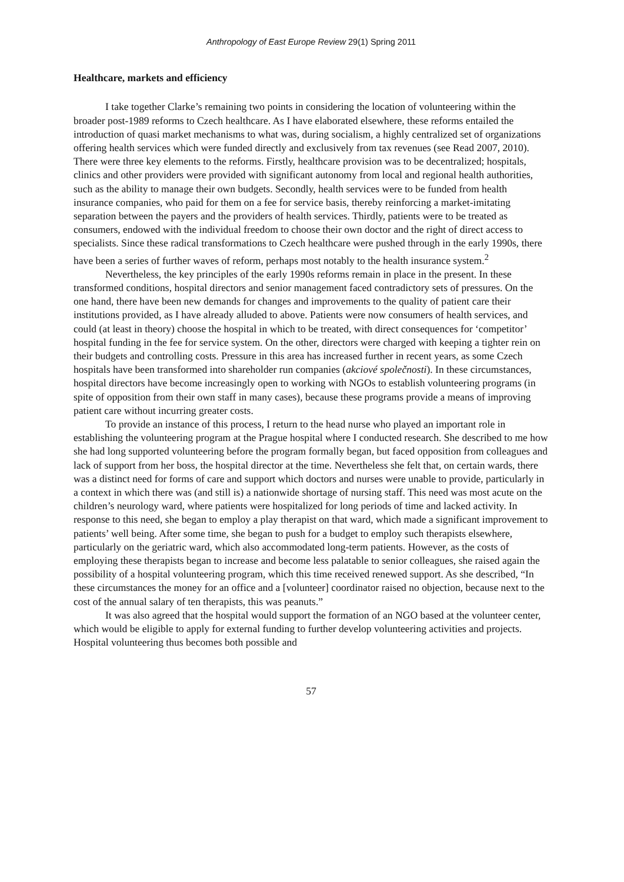Anthropology of East Europe Review 29(1) Spring 2011
Healthcare, markets and efficiency
I take together Clarke’s remaining two points in considering the location of volunteering within the broader post-1989 reforms to Czech healthcare. As I have elaborated elsewhere, these reforms entailed the introduction of quasi market mechanisms to what was, during socialism, a highly centralized set of organizations offering health services which were funded directly and exclusively from tax revenues (see Read 2007, 2010). There were three key elements to the reforms. Firstly, healthcare provision was to be decentralized; hospitals, clinics and other providers were provided with significant autonomy from local and regional health authorities, such as the ability to manage their own budgets. Secondly, health services were to be funded from health insurance companies, who paid for them on a fee for service basis, thereby reinforcing a market-imitating separation between the payers and the providers of health services. Thirdly, patients were to be treated as consumers, endowed with the individual freedom to choose their own doctor and the right of direct access to specialists. Since these radical transformations to Czech healthcare were pushed through in the early 1990s, there have been a series of further waves of reform, perhaps most notably to the health insurance system.<sup>2</sup>
Nevertheless, the key principles of the early 1990s reforms remain in place in the present. In these transformed conditions, hospital directors and senior management faced contradictory sets of pressures. On the one hand, there have been new demands for changes and improvements to the quality of patient care their institutions provided, as I have already alluded to above. Patients were now consumers of health services, and could (at least in theory) choose the hospital in which to be treated, with direct consequences for ‘competitor’ hospital funding in the fee for service system. On the other, directors were charged with keeping a tighter rein on their budgets and controlling costs. Pressure in this area has increased further in recent years, as some Czech hospitals have been transformed into shareholder run companies (akciové společnosti). In these circumstances, hospital directors have become increasingly open to working with NGOs to establish volunteering programs (in spite of opposition from their own staff in many cases), because these programs provide a means of improving patient care without incurring greater costs.
To provide an instance of this process, I return to the head nurse who played an important role in establishing the volunteering program at the Prague hospital where I conducted research. She described to me how she had long supported volunteering before the program formally began, but faced opposition from colleagues and lack of support from her boss, the hospital director at the time. Nevertheless she felt that, on certain wards, there was a distinct need for forms of care and support which doctors and nurses were unable to provide, particularly in a context in which there was (and still is) a nationwide shortage of nursing staff. This need was most acute on the children’s neurology ward, where patients were hospitalized for long periods of time and lacked activity. In response to this need, she began to employ a play therapist on that ward, which made a significant improvement to patients’ well being. After some time, she began to push for a budget to employ such therapists elsewhere, particularly on the geriatric ward, which also accommodated long-term patients. However, as the costs of employing these therapists began to increase and become less palatable to senior colleagues, she raised again the possibility of a hospital volunteering program, which this time received renewed support. As she described, “In these circumstances the money for an office and a [volunteer] coordinator raised no objection, because next to the cost of the annual salary of ten therapists, this was peanuts.”
It was also agreed that the hospital would support the formation of an NGO based at the volunteer center, which would be eligible to apply for external funding to further develop volunteering activities and projects. Hospital volunteering thus becomes both possible and
57